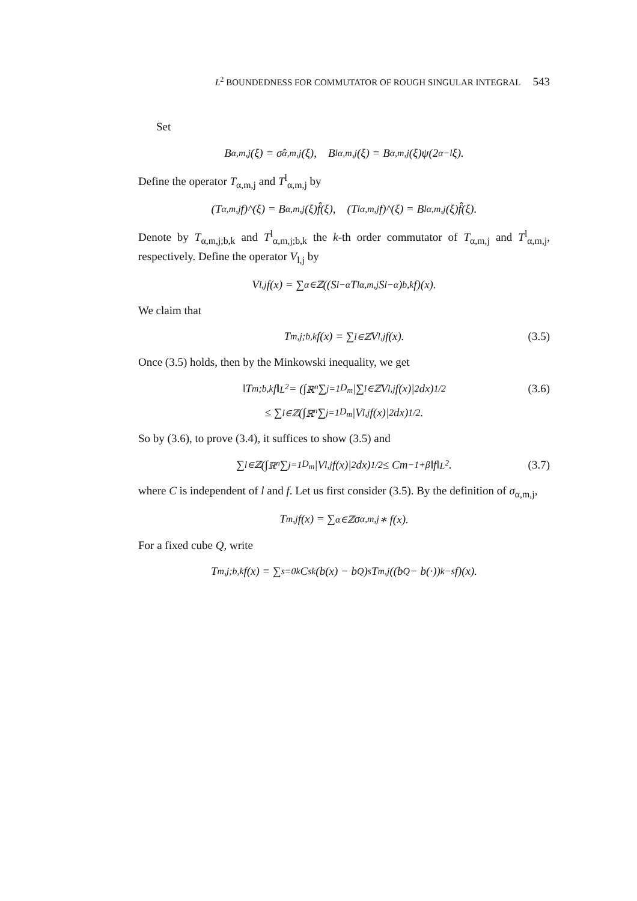L<sup>2</sup> BOUNDEDNESS FOR COMMUTATOR OF ROUGH SINGULAR INTEGRAL 543
Set
B<sub>α,m,j</sub>(ξ) = σ̂<sub>α,m,j</sub>(ξ), B<sup>l</sup><sub>α,m,j</sub>(ξ) = B<sub>α,m,j</sub>(ξ)ψ(2<sup>α−l</sup>ξ).
Define the operator T<sub>α,m,j</sub> and T<sup>l</sup><sub>α,m,j</sub> by
(T<sub>α,m,j</sub>f)^(ξ) = B<sub>α,m,j</sub>(ξ)f̂(ξ), (T<sup>l</sup><sub>α,m,j</sub>f)^(ξ) = B<sup>l</sup><sub>α,m,j</sub>(ξ)f̂(ξ).
Denote by T<sub>α,m,j;b,k</sub> and T<sup>l</sup><sub>α,m,j;b,k</sub> the k-th order commutator of T<sub>α,m,j</sub> and T<sup>l</sup><sub>α,m,j</sub>, respectively. Define the operator V<sub>l,j</sub> by
V<sub>l,j</sub>f(x) = ∑<sub>α∈ℤ</sub>((S<sub>l−α</sub>T<sup>l</sup><sub>α,m,j</sub>S<sub>l−α</sub>)<sub>b,k</sub>f)(x).
We claim that
T<sub>m,j;b,k</sub>f(x) = ∑<sub>l∈ℤ</sub> V<sub>l,j</sub>f(x). (3.5)
Once (3.5) holds, then by the Minkowski inequality, we get
‖T<sub>m;b,k</sub>f‖<sub>L<sup>2</sup></sub> = (∫<sub>ℝ<sup>n</sup></sub> ∑<sub>j=1</sub><sup>D<sub>m</sub></sup> |∑<sub>l∈ℤ</sub> V<sub>l,j</sub>f(x)|<sup>2</sup> dx)<sup>1/2</sup> (3.6)
≤ ∑<sub>l∈ℤ</sub> (∫<sub>ℝ<sup>n</sup></sub> ∑<sub>j=1</sub><sup>D<sub>m</sub></sup> |V<sub>l,j</sub>f(x)|<sup>2</sup> dx)<sup>1/2</sup>.
So by (3.6), to prove (3.4), it suffices to show (3.5) and
∑<sub>l∈ℤ</sub> (∫<sub>ℝ<sup>n</sup></sub> ∑<sub>j=1</sub><sup>D<sub>m</sub></sup> |V<sub>l,j</sub>f(x)|<sup>2</sup> dx)<sup>1/2</sup> ≤ Cm<sup>−1+β</sup>‖f‖<sub>L<sup>2</sup></sub>. (3.7)
where C is independent of l and f. Let us first consider (3.5). By the definition of σ<sub>α,m,j</sub>,
T<sub>m,j</sub>f(x) = ∑<sub>α∈ℤ</sub> σ<sub>α,m,j</sub> ∗ f(x).
For a fixed cube Q, write
T<sub>m,j;b,k</sub>f(x) = ∑<sub>s=0</sub><sup>k</sup> C<sup>s</sup><sub>k</sub>(b(x) − b<sub>Q</sub>)<sup>s</sup>T<sub>m,j</sub>((b<sub>Q</sub> − b(·))<sup>k−s</sup>f)(x).